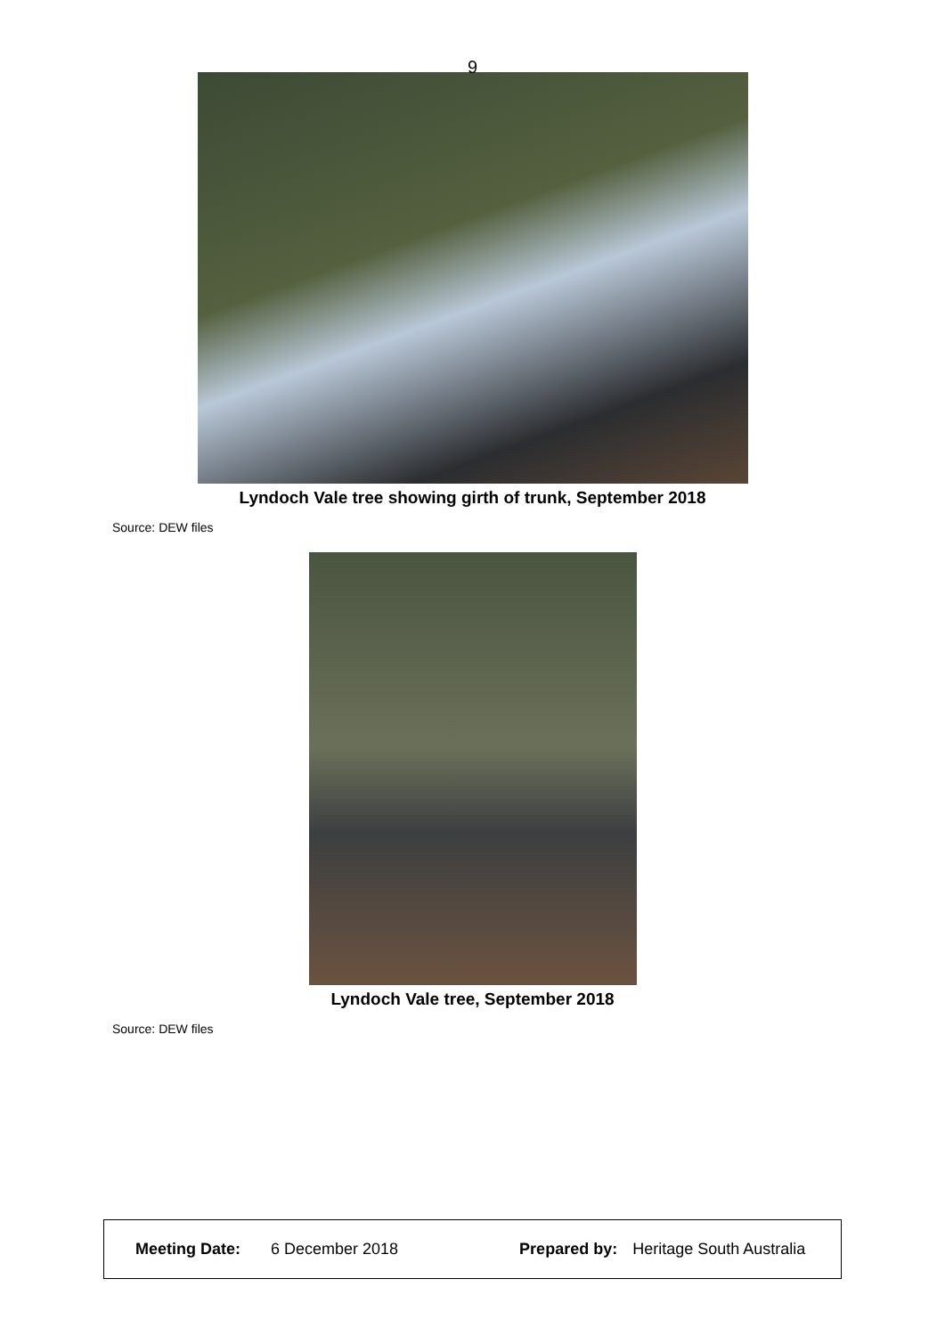9
Lyndoch Vale tree showing girth of trunk, September 2018
Source: DEW files
Lyndoch Vale tree, September 2018
Source: DEW files
Meeting Date: 6 December 2018 Prepared by: Heritage South Australia